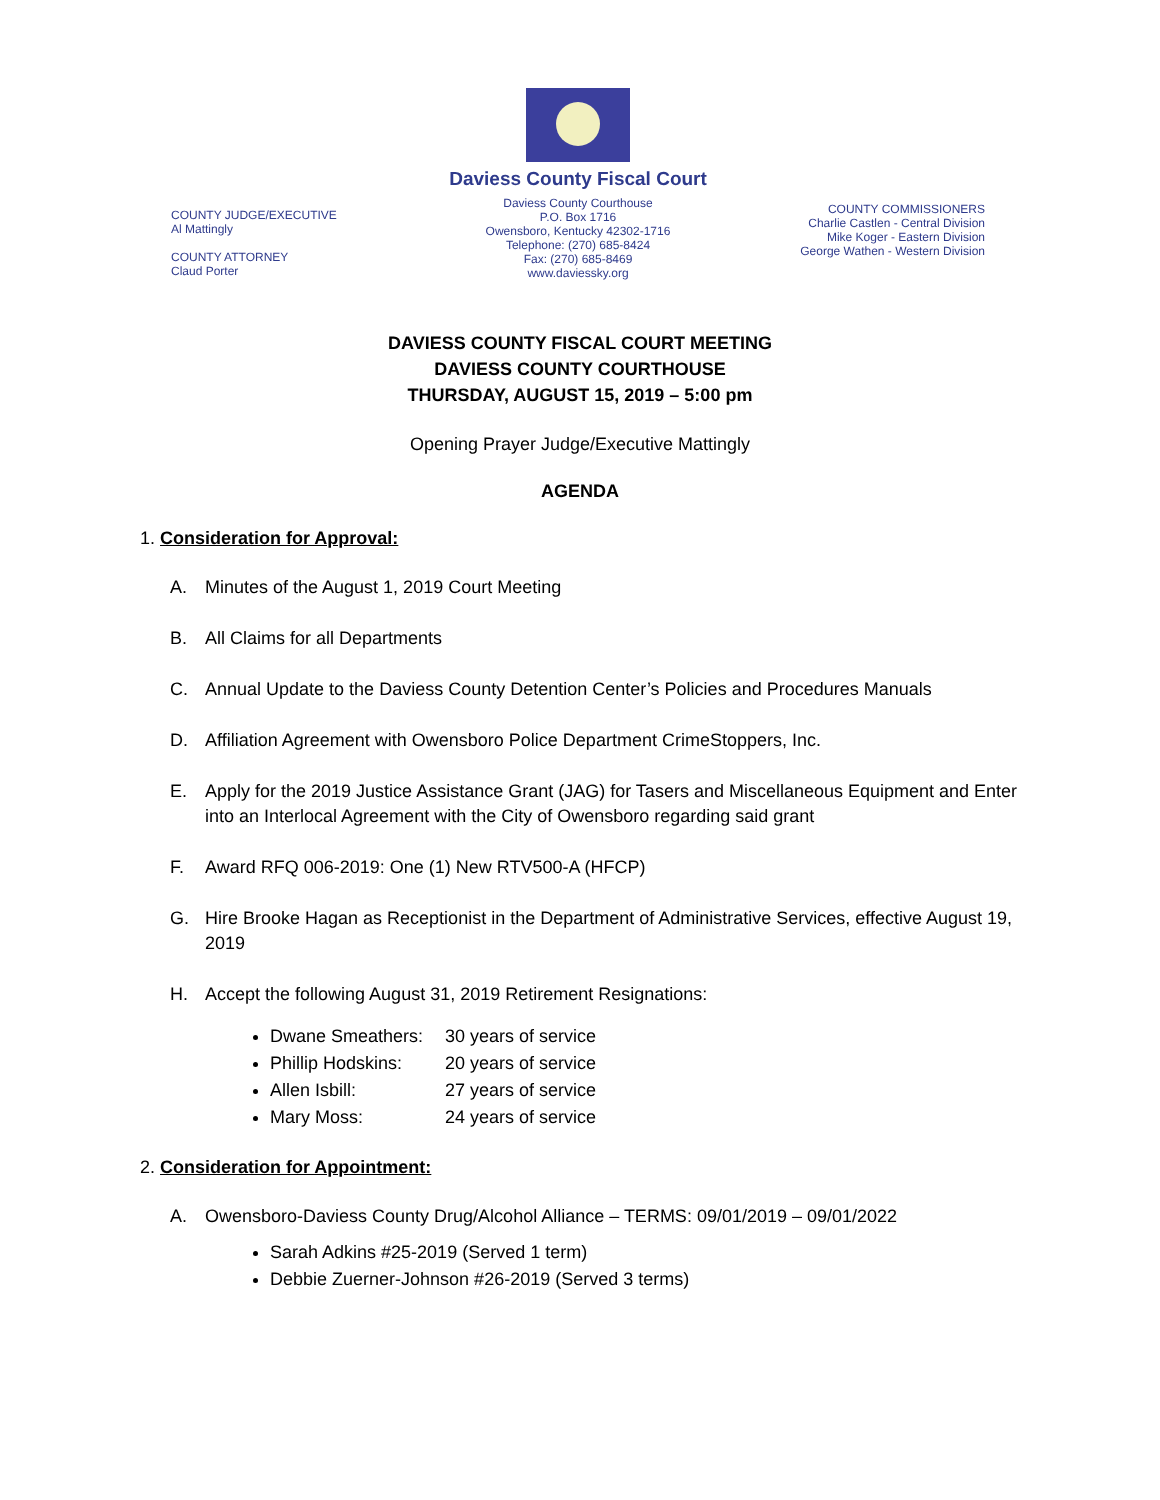COUNTY JUDGE/EXECUTIVE
Al Mattingly
COUNTY ATTORNEY
Claud Porter
Daviess County Fiscal Court
Daviess County Courthouse
P.O. Box 1716
Owensboro, Kentucky 42302-1716
Telephone: (270) 685-8424
Fax: (270) 685-8469
www.daviessky.org
COUNTY COMMISSIONERS
Charlie Castlen - Central Division
Mike Koger - Eastern Division
George Wathen - Western Division
DAVIESS COUNTY FISCAL COURT MEETING
DAVIESS COUNTY COURTHOUSE
THURSDAY, AUGUST 15, 2019 – 5:00 pm
Opening Prayer Judge/Executive Mattingly
AGENDA
1. Consideration for Approval:
A. Minutes of the August 1, 2019 Court Meeting
B. All Claims for all Departments
C. Annual Update to the Daviess County Detention Center’s Policies and Procedures Manuals
D. Affiliation Agreement with Owensboro Police Department CrimeStoppers, Inc.
E. Apply for the 2019 Justice Assistance Grant (JAG) for Tasers and Miscellaneous Equipment and Enter into an Interlocal Agreement with the City of Owensboro regarding said grant
F. Award RFQ 006-2019: One (1) New RTV500-A (HFCP)
G. Hire Brooke Hagan as Receptionist in the Department of Administrative Services, effective August 19, 2019
H. Accept the following August 31, 2019 Retirement Resignations:
Dwane Smeathers: 30 years of service
Phillip Hodskins: 20 years of service
Allen Isbill: 27 years of service
Mary Moss: 24 years of service
2. Consideration for Appointment:
A. Owensboro-Daviess County Drug/Alcohol Alliance – TERMS: 09/01/2019 – 09/01/2022
Sarah Adkins #25-2019 (Served 1 term)
Debbie Zuerner-Johnson #26-2019 (Served 3 terms)